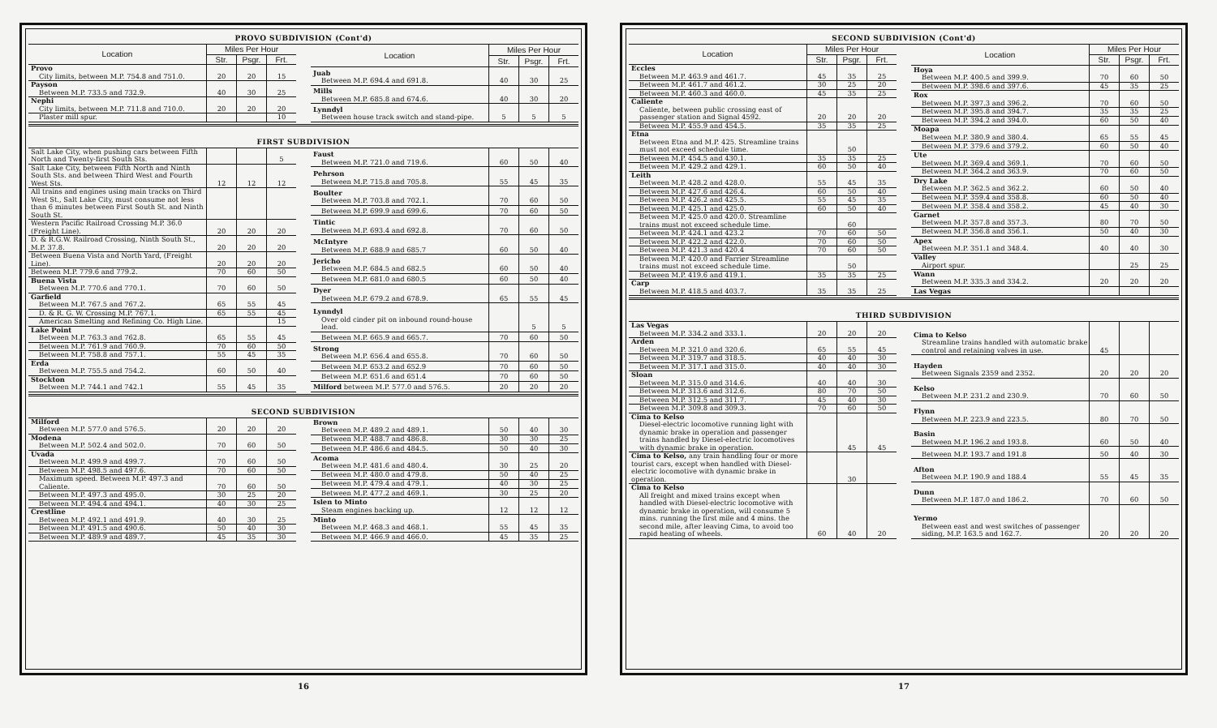PROVO SUBDIVISION (Cont'd)
| Location | Miles Per Hour | | |
| --- | --- | --- | --- |
| | Str. | Psgr. | Frt. |
| Provo City limits, between M.P. 754.8 and 751.0. | 20 | 20 | 15 |
| Payson Between M.P. 733.5 and 732.9. | 40 | 30 | 25 |
| Nephi City limits, between M.P. 711.8 and 710.0. | 20 | 20 | 20 |
| Plaster mill spur. | | | 10 |
| Location | Miles Per Hour | | |
| --- | --- | --- | --- |
| | Str. | Psgr. | Frt. |
| Juab Between M.P. 694.4 and 691.8. | 40 | 30 | 25 |
| Mills Between M.P. 685.8 and 674.6. | 40 | 30 | 20 |
| Lynndyl Between house track switch and stand-pipe. | 5 | 5 | 5 |
FIRST SUBDIVISION
| Salt Lake City, when pushing cars between Fifth North and Twenty-first South Sts. | | | 5 |
| Salt Lake City, between Fifth North and Ninth South Sts. and between Third West and Fourth West Sts. | 12 | 12 | 12 |
| All trains and engines using main tracks on Third West St., Salt Lake City, must consume not less than 6 minutes between First South St. and Ninth South St. | | | |
| Western Pacific Railroad Crossing M.P. 36.0 (Freight Line). | 20 | 20 | 20 |
| D. & R.G.W. Railroad Crossing, Ninth South St., M.P. 37.8. | 20 | 20 | 20 |
| Between Buena Vista and North Yard, (Freight Line). | 20 | 20 | 20 |
| Between M.P. 779.6 and 779.2. | 70 | 60 | 50 |
| Buena Vista Between M.P. 770.6 and 770.1. | 70 | 60 | 50 |
| Garfield Between M.P. 767.5 and 767.2. | 65 | 55 | 45 |
| D. & R. G. W. Crossing M.P. 767.1. | 65 | 55 | 45 |
| American Smelting and Refining Co. High Line. | | | 15 |
| Lake Point Between M.P. 763.3 and 762.8. | 65 | 55 | 45 |
| Between M.P. 761.9 and 760.9. | 70 | 60 | 50 |
| Between M.P. 758.8 and 757.1. | 55 | 45 | 35 |
| Erda Between M.P. 755.5 and 754.2. | 60 | 50 | 40 |
| Stockton Between M.P. 744.1 and 742.1 | 55 | 45 | 35 |
| Faust Between M.P. 721.0 and 719.6. | 60 | 50 | 40 |
| Pehrson Between M.P. 715.8 and 705.8. | 55 | 45 | 35 |
| Boulter Between M.P. 703.8 and 702.1. | 70 | 60 | 50 |
| Between M.P. 699.9 and 699.6. | 70 | 60 | 50 |
| Tintic Between M.P. 693.4 and 692.8. | 70 | 60 | 50 |
| McIntyre Between M.P. 688.9 and 685.7 | 60 | 50 | 40 |
| Jericho Between M.P. 684.5 and 682.5 | 60 | 50 | 40 |
| Between M.P. 681.0 and 680.5 | 60 | 50 | 40 |
| Dyer Between M.P. 679.2 and 678.9. | 65 | 55 | 45 |
| Lynndyl Over old cinder pit on inbound round-house lead. | | 5 | 5 |
| Between M.P. 665.9 and 665.7. | 70 | 60 | 50 |
| Strong Between M.P. 656.4 and 655.8. | 70 | 60 | 50 |
| Between M.P. 653.2 and 652.9 | 70 | 60 | 50 |
| Between M.P. 651.6 and 651.4 | 70 | 60 | 50 |
| Milford between M.P. 577.0 and 576.5. | 20 | 20 | 20 |
SECOND SUBDIVISION
| Milford Between M.P. 577.0 and 576.5. | 20 | 20 | 20 |
| Modena Between M.P. 502.4 and 502.0. | 70 | 60 | 50 |
| Uvada Between M.P. 499.9 and 499.7. | 70 | 60 | 50 |
| Between M.P. 498.5 and 497.6. | 70 | 60 | 50 |
| Maximum speed. Between M.P. 497.3 and Caliente. | 70 | 60 | 50 |
| Between M.P. 497.3 and 495.0. | 30 | 25 | 20 |
| Between M.P. 494.4 and 494.1. | 40 | 30 | 25 |
| Crestline Between M.P. 492.1 and 491.9. | 40 | 30 | 25 |
| Between M.P. 491.5 and 490.6. | 50 | 40 | 30 |
| Between M.P. 489.9 and 489.7. | 45 | 35 | 30 |
| Brown Between M.P. 489.2 and 489.1. | 50 | 40 | 30 |
| Between M.P. 488.7 and 486.8. | 30 | 30 | 25 |
| Between M.P. 486.6 and 484.5. | 50 | 40 | 30 |
| Acoma Between M.P. 481.6 and 480.4. | 30 | 25 | 20 |
| Between M.P. 480.0 and 479.8. | 50 | 40 | 25 |
| Between M.P. 479.4 and 479.1. | 40 | 30 | 25 |
| Between M.P. 477.2 and 469.1. | 30 | 25 | 20 |
| Islen to Minto Steam engines backing up. | 12 | 12 | 12 |
| Minto Between M.P. 468.3 and 468.1. | 55 | 45 | 35 |
| Between M.P. 466.9 and 466.0. | 45 | 35 | 25 |
16
SECOND SUBDIVISION (Cont'd)
| Location | Miles Per Hour | | |
| --- | --- | --- | --- |
| | Str. | Psgr. | Frt. |
| Eccles Between M.P. 463.9 and 461.7. | 45 | 35 | 25 |
| Between M.P. 461.7 and 461.2. | 30 | 25 | 20 |
| Between M.P. 460.3 and 460.0. | 45 | 35 | 25 |
| Caliente Caliente, between public crossing east of passenger station and Signal 4592. | 20 | 20 | 20 |
| Between M.P. 455.9 and 454.5. | 35 | 35 | 25 |
| Etna Between Etna and M.P. 425. Streamline trains must not exceed schedule time. | | 50 | |
| Between M.P. 454.5 and 430.1. | 35 | 35 | 25 |
| Between M.P. 429.2 and 429.1. | 60 | 50 | 40 |
| Leith Between M.P. 428.2 and 428.0. | 55 | 45 | 35 |
| Between M.P. 427.6 and 426.4. | 60 | 50 | 40 |
| Between M.P. 426.2 and 425.5. | 55 | 45 | 35 |
| Between M.P. 425.1 and 425.0. | 60 | 50 | 40 |
| Between M.P. 425.0 and 420.0. Streamline trains must not exceed schedule time. | | 60 | |
| Between M.P. 424.1 and 423.2 | 70 | 60 | 50 |
| Between M.P. 422.2 and 422.0. | 70 | 60 | 50 |
| Between M.P. 421.3 and 420.4 | 70 | 60 | 50 |
| Between M.P. 420.0 and Farrier Streamline trains must not exceed schedule time. | | 50 | |
| Between M.P. 419.6 and 419.1. | 35 | 35 | 25 |
| Carp Between M.P. 418.5 and 403.7. | 35 | 35 | 25 |
| Location | Miles Per Hour | | |
| --- | --- | --- | --- |
| | Str. | Psgr. | Frt. |
| Hoya Between M.P. 400.5 and 399.9. | 70 | 60 | 50 |
| Between M.P. 398.6 and 397.6. | 45 | 35 | 25 |
| Rox Between M.P. 397.3 and 396.2. | 70 | 60 | 50 |
| Between M.P. 395.8 and 394.7. | 35 | 35 | 25 |
| Between M.P. 394.2 and 394.0. | 60 | 50 | 40 |
| Moapa Between M.P. 380.9 and 380.4. | 65 | 55 | 45 |
| Between M.P. 379.6 and 379.2. | 60 | 50 | 40 |
| Ute Between M.P. 369.4 and 369.1. | 70 | 60 | 50 |
| Between M.P. 364.2 and 363.9. | 70 | 60 | 50 |
| Dry Lake Between M.P. 362.5 and 362.2. | 60 | 50 | 40 |
| Between M.P. 359.4 and 358.8. | 60 | 50 | 40 |
| Between M.P. 358.4 and 358.2. | 45 | 40 | 30 |
| Garnet Between M.P. 357.8 and 357.3. | 80 | 70 | 50 |
| Between M.P. 356.8 and 356.1. | 50 | 40 | 30 |
| Apex Between M.P. 351.1 and 348.4. | 40 | 40 | 30 |
| Valley Airport spur. | | 25 | 25 |
| Wann Between M.P. 335.3 and 334.2. | 20 | 20 | 20 |
| Las Vegas | | | |
THIRD SUBDIVISION
| Las Vegas Between M.P. 334.2 and 333.1. | 20 | 20 | 20 |
| Arden Between M.P. 321.0 and 320.6. | 65 | 55 | 45 |
| Between M.P. 319.7 and 318.5. | 40 | 40 | 30 |
| Between M.P. 317.1 and 315.0. | 40 | 40 | 30 |
| Sloan Between M.P. 315.0 and 314.6. | 40 | 40 | 30 |
| Between M.P. 313.6 and 312.6. | 80 | 70 | 50 |
| Between M.P. 312.5 and 311.7. | 45 | 40 | 30 |
| Between M.P. 309.8 and 309.3. | 70 | 60 | 50 |
| Cima to Kelso Diesel-electric locomotive running light with dynamic brake in operation and passenger trains handled by Diesel-electric locomotives with dynamic brake in operation. | | 45 | 45 |
| Cima to Kelso, any train handling four or more tourist cars, except when handled with Diesel-electric locomotive with dynamic brake in operation. | | 30 | |
| Cima to Kelso All freight and mixed trains except when handled with Diesel-electric locomotive with dynamic brake in operation, will consume 5 mins. running the first mile and 4 mins. the second mile, after leaving Cima, to avoid too rapid heating of wheels. | 60 | 40 | 20 |
| Cima to Kelso Streamline trains handled with automatic brake control and retaining valves in use. | 45 | | |
| Hayden Between Signals 2359 and 2352. | 20 | 20 | 20 |
| Kelso Between M.P. 231.2 and 230.9. | 70 | 60 | 50 |
| Flynn Between M.P. 223.9 and 223.5. | 80 | 70 | 50 |
| Basin Between M.P. 196.2 and 193.8. | 60 | 50 | 40 |
| Between M.P. 193.7 and 191.8 | 50 | 40 | 30 |
| Afton Between M.P. 190.9 and 188.4 | 55 | 45 | 35 |
| Dunn Between M.P. 187.0 and 186.2. | 70 | 60 | 50 |
| Yermo Between east and west switches of passenger siding, M.P. 163.5 and 162.7. | 20 | 20 | 20 |
17